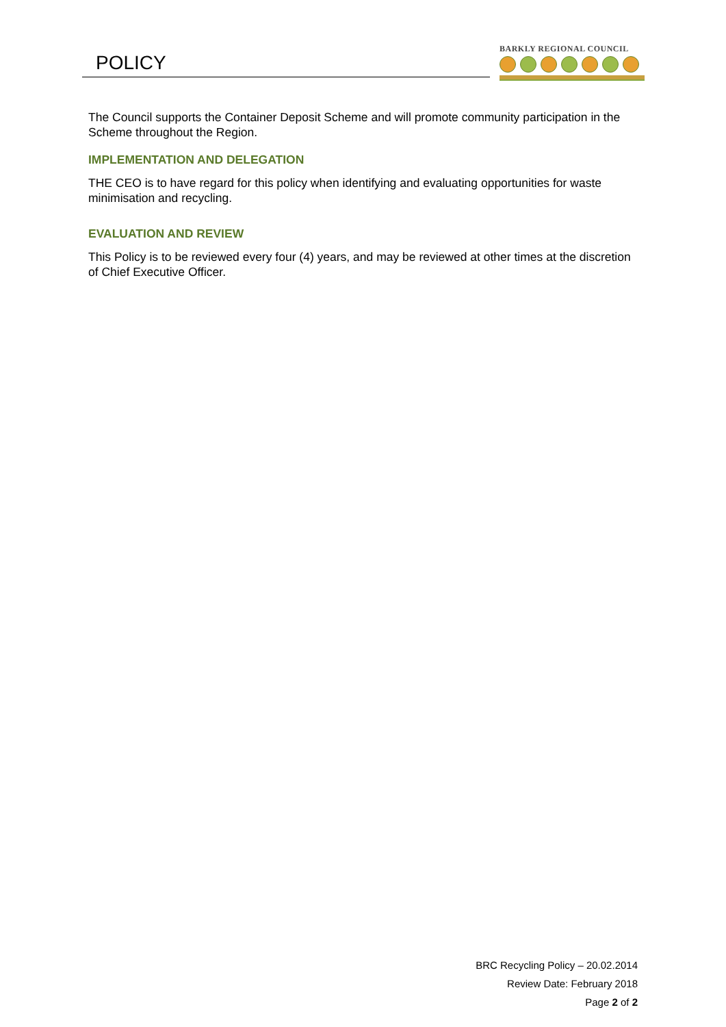POLICY
BARKLY REGIONAL COUNCIL
The Council supports the Container Deposit Scheme and will promote community participation in the Scheme throughout the Region.
IMPLEMENTATION AND DELEGATION
THE CEO is to have regard for this policy when identifying and evaluating opportunities for waste minimisation and recycling.
EVALUATION AND REVIEW
This Policy is to be reviewed every four (4) years, and may be reviewed at other times at the discretion of Chief Executive Officer.
BRC Recycling Policy – 20.02.2014
Review Date: February 2018
Page 2 of 2